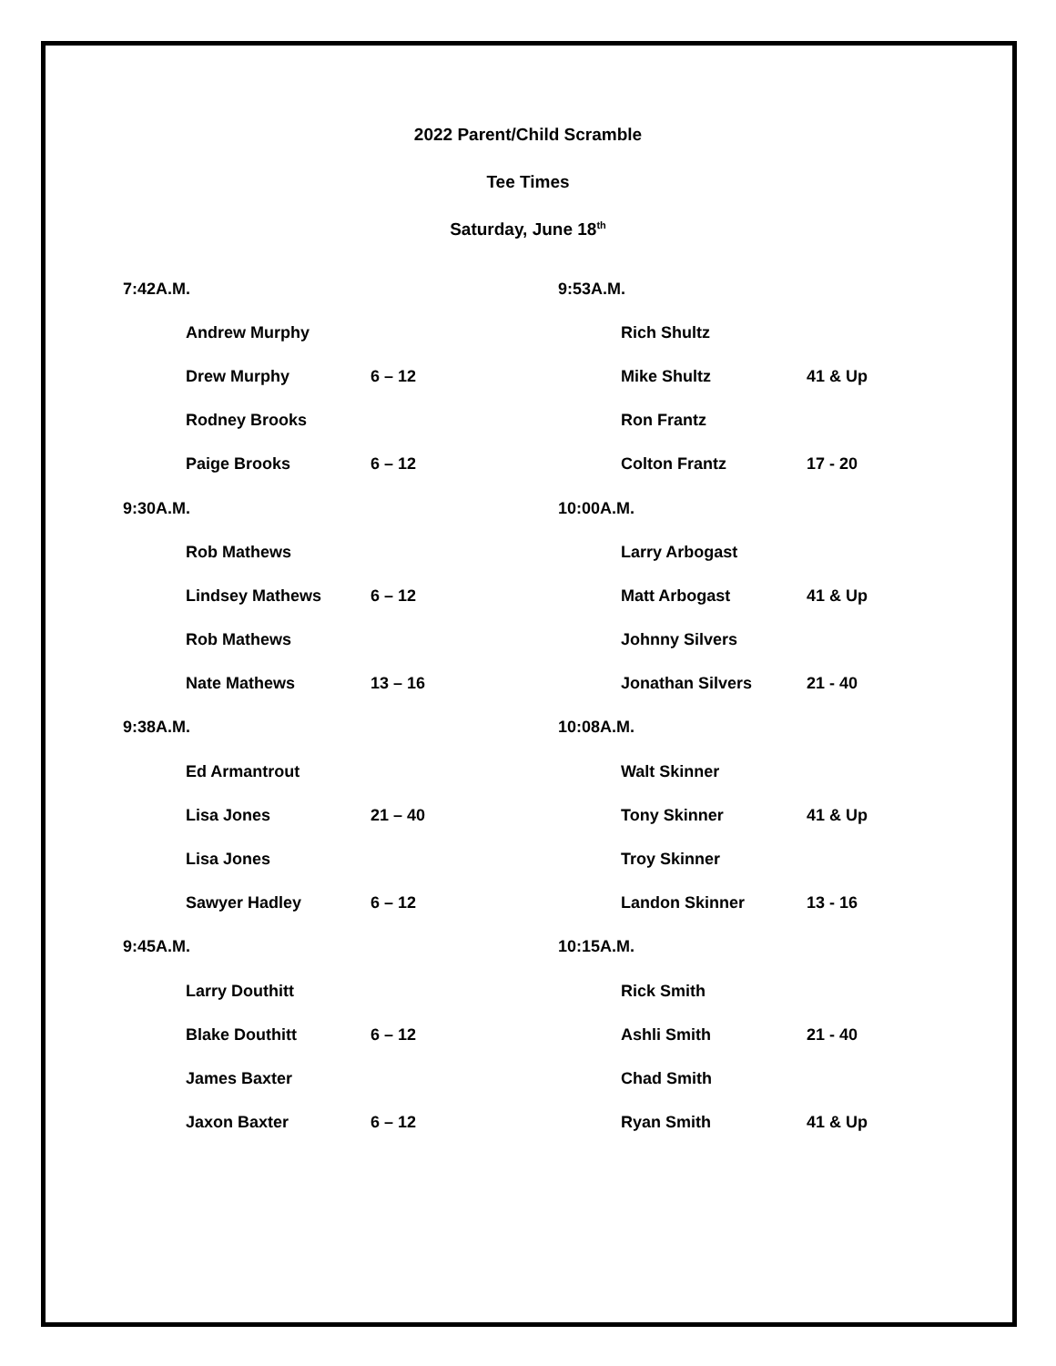2022 Parent/Child Scramble
Tee Times
Saturday, June 18<sup>th</sup>
| 7:42A.M. | | 9:53A.M. | |
| Andrew Murphy | | Rich Shultz | |
| Drew Murphy | 6 – 12 | Mike Shultz | 41 & Up |
| Rodney Brooks | | Ron Frantz | |
| Paige Brooks | 6 – 12 | Colton Frantz | 17 - 20 |
| 9:30A.M. | | 10:00A.M. | |
| Rob Mathews | | Larry Arbogast | |
| Lindsey Mathews | 6 – 12 | Matt Arbogast | 41 & Up |
| Rob Mathews | | Johnny Silvers | |
| Nate Mathews | 13 – 16 | Jonathan Silvers | 21 - 40 |
| 9:38A.M. | | 10:08A.M. | |
| Ed Armantrout | | Walt Skinner | |
| Lisa Jones | 21 – 40 | Tony Skinner | 41 & Up |
| Lisa Jones | | Troy Skinner | |
| Sawyer Hadley | 6 – 12 | Landon Skinner | 13 - 16 |
| 9:45A.M. | | 10:15A.M. | |
| Larry Douthitt | | Rick Smith | |
| Blake Douthitt | 6 – 12 | Ashli Smith | 21 - 40 |
| James Baxter | | Chad Smith | |
| Jaxon Baxter | 6 – 12 | Ryan Smith | 41 & Up |